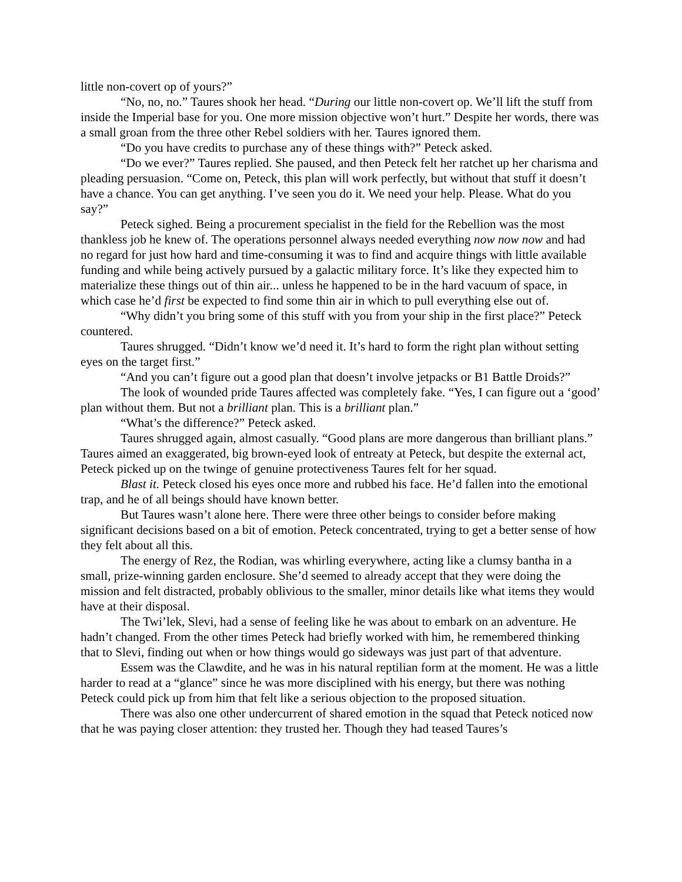little non-covert op of yours?”
“No, no, no.” Taures shook her head. “During our little non-covert op. We’ll lift the stuff from inside the Imperial base for you. One more mission objective won’t hurt.” Despite her words, there was a small groan from the three other Rebel soldiers with her. Taures ignored them.
“Do you have credits to purchase any of these things with?” Peteck asked.
“Do we ever?” Taures replied. She paused, and then Peteck felt her ratchet up her charisma and pleading persuasion. “Come on, Peteck, this plan will work perfectly, but without that stuff it doesn’t have a chance. You can get anything. I’ve seen you do it. We need your help. Please. What do you say?”
Peteck sighed. Being a procurement specialist in the field for the Rebellion was the most thankless job he knew of. The operations personnel always needed everything now now now and had no regard for just how hard and time-consuming it was to find and acquire things with little available funding and while being actively pursued by a galactic military force. It’s like they expected him to materialize these things out of thin air... unless he happened to be in the hard vacuum of space, in which case he’d first be expected to find some thin air in which to pull everything else out of.
“Why didn’t you bring some of this stuff with you from your ship in the first place?” Peteck countered.
Taures shrugged. “Didn’t know we’d need it. It’s hard to form the right plan without setting eyes on the target first.”
“And you can’t figure out a good plan that doesn’t involve jetpacks or B1 Battle Droids?”
The look of wounded pride Taures affected was completely fake. “Yes, I can figure out a ‘good’ plan without them. But not a brilliant plan. This is a brilliant plan.”
“What’s the difference?” Peteck asked.
Taures shrugged again, almost casually. “Good plans are more dangerous than brilliant plans.” Taures aimed an exaggerated, big brown-eyed look of entreaty at Peteck, but despite the external act, Peteck picked up on the twinge of genuine protectiveness Taures felt for her squad.
Blast it. Peteck closed his eyes once more and rubbed his face. He’d fallen into the emotional trap, and he of all beings should have known better.
But Taures wasn’t alone here. There were three other beings to consider before making significant decisions based on a bit of emotion. Peteck concentrated, trying to get a better sense of how they felt about all this.
The energy of Rez, the Rodian, was whirling everywhere, acting like a clumsy bantha in a small, prize-winning garden enclosure. She’d seemed to already accept that they were doing the mission and felt distracted, probably oblivious to the smaller, minor details like what items they would have at their disposal.
The Twi’lek, Slevi, had a sense of feeling like he was about to embark on an adventure. He hadn’t changed. From the other times Peteck had briefly worked with him, he remembered thinking that to Slevi, finding out when or how things would go sideways was just part of that adventure.
Essem was the Clawdite, and he was in his natural reptilian form at the moment. He was a little harder to read at a “glance” since he was more disciplined with his energy, but there was nothing Peteck could pick up from him that felt like a serious objection to the proposed situation.
There was also one other undercurrent of shared emotion in the squad that Peteck noticed now that he was paying closer attention: they trusted her. Though they had teased Taures’s